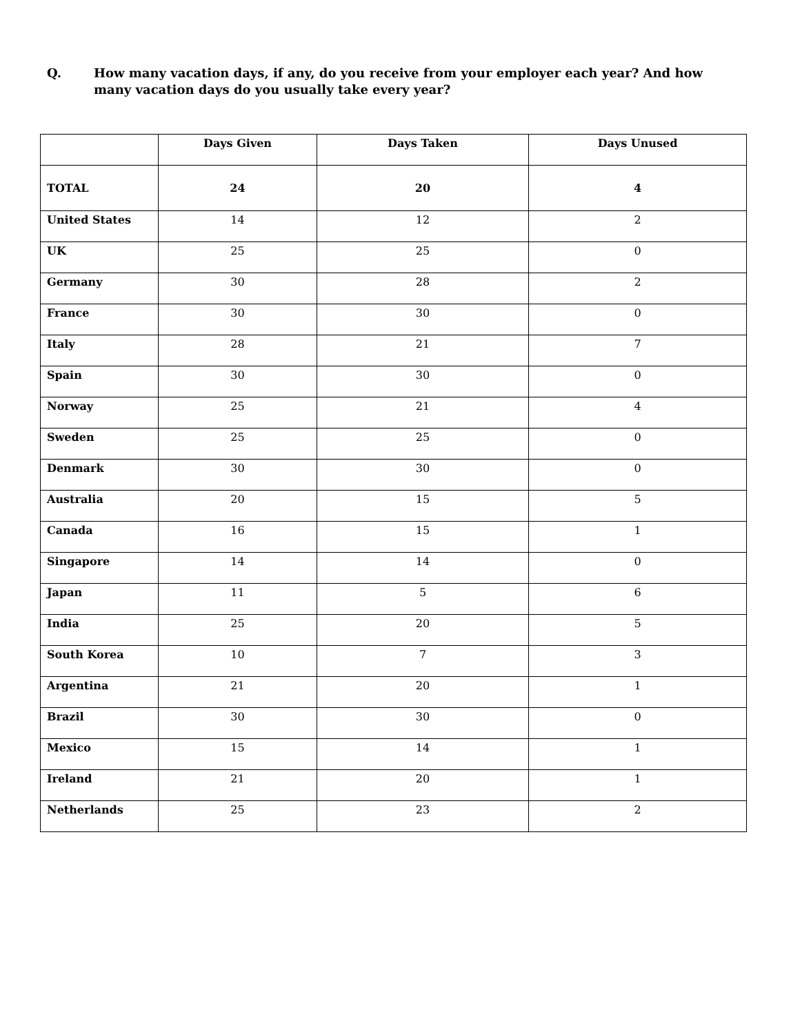Q. How many vacation days, if any, do you receive from your employer each year? And how many vacation days do you usually take every year?
| | Days Given | Days Taken | Days Unused |
| --- | --- | --- | --- |
| TOTAL | 24 | 20 | 4 |
| United States | 14 | 12 | 2 |
| UK | 25 | 25 | 0 |
| Germany | 30 | 28 | 2 |
| France | 30 | 30 | 0 |
| Italy | 28 | 21 | 7 |
| Spain | 30 | 30 | 0 |
| Norway | 25 | 21 | 4 |
| Sweden | 25 | 25 | 0 |
| Denmark | 30 | 30 | 0 |
| Australia | 20 | 15 | 5 |
| Canada | 16 | 15 | 1 |
| Singapore | 14 | 14 | 0 |
| Japan | 11 | 5 | 6 |
| India | 25 | 20 | 5 |
| South Korea | 10 | 7 | 3 |
| Argentina | 21 | 20 | 1 |
| Brazil | 30 | 30 | 0 |
| Mexico | 15 | 14 | 1 |
| Ireland | 21 | 20 | 1 |
| Netherlands | 25 | 23 | 2 |